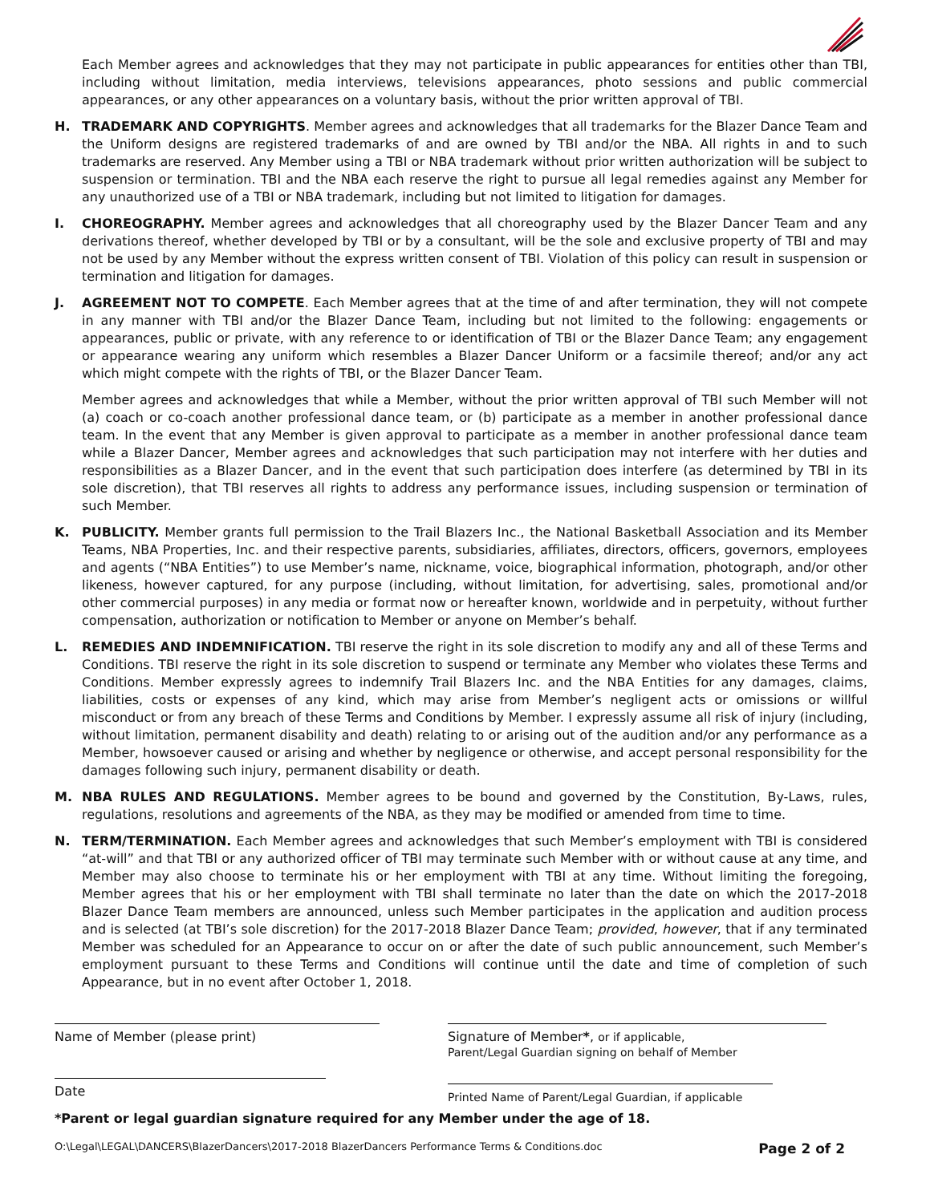Each Member agrees and acknowledges that they may not participate in public appearances for entities other than TBI, including without limitation, media interviews, televisions appearances, photo sessions and public commercial appearances, or any other appearances on a voluntary basis, without the prior written approval of TBI.
H. TRADEMARK AND COPYRIGHTS. Member agrees and acknowledges that all trademarks for the Blazer Dance Team and the Uniform designs are registered trademarks of and are owned by TBI and/or the NBA. All rights in and to such trademarks are reserved. Any Member using a TBI or NBA trademark without prior written authorization will be subject to suspension or termination. TBI and the NBA each reserve the right to pursue all legal remedies against any Member for any unauthorized use of a TBI or NBA trademark, including but not limited to litigation for damages.
I. CHOREOGRAPHY. Member agrees and acknowledges that all choreography used by the Blazer Dancer Team and any derivations thereof, whether developed by TBI or by a consultant, will be the sole and exclusive property of TBI and may not be used by any Member without the express written consent of TBI. Violation of this policy can result in suspension or termination and litigation for damages.
J. AGREEMENT NOT TO COMPETE. Each Member agrees that at the time of and after termination, they will not compete in any manner with TBI and/or the Blazer Dance Team, including but not limited to the following: engagements or appearances, public or private, with any reference to or identification of TBI or the Blazer Dance Team; any engagement or appearance wearing any uniform which resembles a Blazer Dancer Uniform or a facsimile thereof; and/or any act which might compete with the rights of TBI, or the Blazer Dancer Team.
Member agrees and acknowledges that while a Member, without the prior written approval of TBI such Member will not (a) coach or co-coach another professional dance team, or (b) participate as a member in another professional dance team. In the event that any Member is given approval to participate as a member in another professional dance team while a Blazer Dancer, Member agrees and acknowledges that such participation may not interfere with her duties and responsibilities as a Blazer Dancer, and in the event that such participation does interfere (as determined by TBI in its sole discretion), that TBI reserves all rights to address any performance issues, including suspension or termination of such Member.
K. PUBLICITY. Member grants full permission to the Trail Blazers Inc., the National Basketball Association and its Member Teams, NBA Properties, Inc. and their respective parents, subsidiaries, affiliates, directors, officers, governors, employees and agents (“NBA Entities”) to use Member’s name, nickname, voice, biographical information, photograph, and/or other likeness, however captured, for any purpose (including, without limitation, for advertising, sales, promotional and/or other commercial purposes) in any media or format now or hereafter known, worldwide and in perpetuity, without further compensation, authorization or notification to Member or anyone on Member’s behalf.
L. REMEDIES AND INDEMNIFICATION. TBI reserve the right in its sole discretion to modify any and all of these Terms and Conditions. TBI reserve the right in its sole discretion to suspend or terminate any Member who violates these Terms and Conditions. Member expressly agrees to indemnify Trail Blazers Inc. and the NBA Entities for any damages, claims, liabilities, costs or expenses of any kind, which may arise from Member’s negligent acts or omissions or willful misconduct or from any breach of these Terms and Conditions by Member. I expressly assume all risk of injury (including, without limitation, permanent disability and death) relating to or arising out of the audition and/or any performance as a Member, howsoever caused or arising and whether by negligence or otherwise, and accept personal responsibility for the damages following such injury, permanent disability or death.
M. NBA RULES AND REGULATIONS. Member agrees to be bound and governed by the Constitution, By-Laws, rules, regulations, resolutions and agreements of the NBA, as they may be modified or amended from time to time.
N. TERM/TERMINATION. Each Member agrees and acknowledges that such Member’s employment with TBI is considered “at-will” and that TBI or any authorized officer of TBI may terminate such Member with or without cause at any time, and Member may also choose to terminate his or her employment with TBI at any time. Without limiting the foregoing, Member agrees that his or her employment with TBI shall terminate no later than the date on which the 2017-2018 Blazer Dance Team members are announced, unless such Member participates in the application and audition process and is selected (at TBI’s sole discretion) for the 2017-2018 Blazer Dance Team; provided, however, that if any terminated Member was scheduled for an Appearance to occur on or after the date of such public announcement, such Member’s employment pursuant to these Terms and Conditions will continue until the date and time of completion of such Appearance, but in no event after October 1, 2018.
Name of Member (please print)
Date
Signature of Member*, or if applicable,
Parent/Legal Guardian signing on behalf of Member
Printed Name of Parent/Legal Guardian, if applicable
*Parent or legal guardian signature required for any Member under the age of 18.
O:\Legal\LEGAL\DANCERS\BlazerDancers\2017-2018 BlazerDancers Performance Terms & Conditions.doc Page 2 of 2